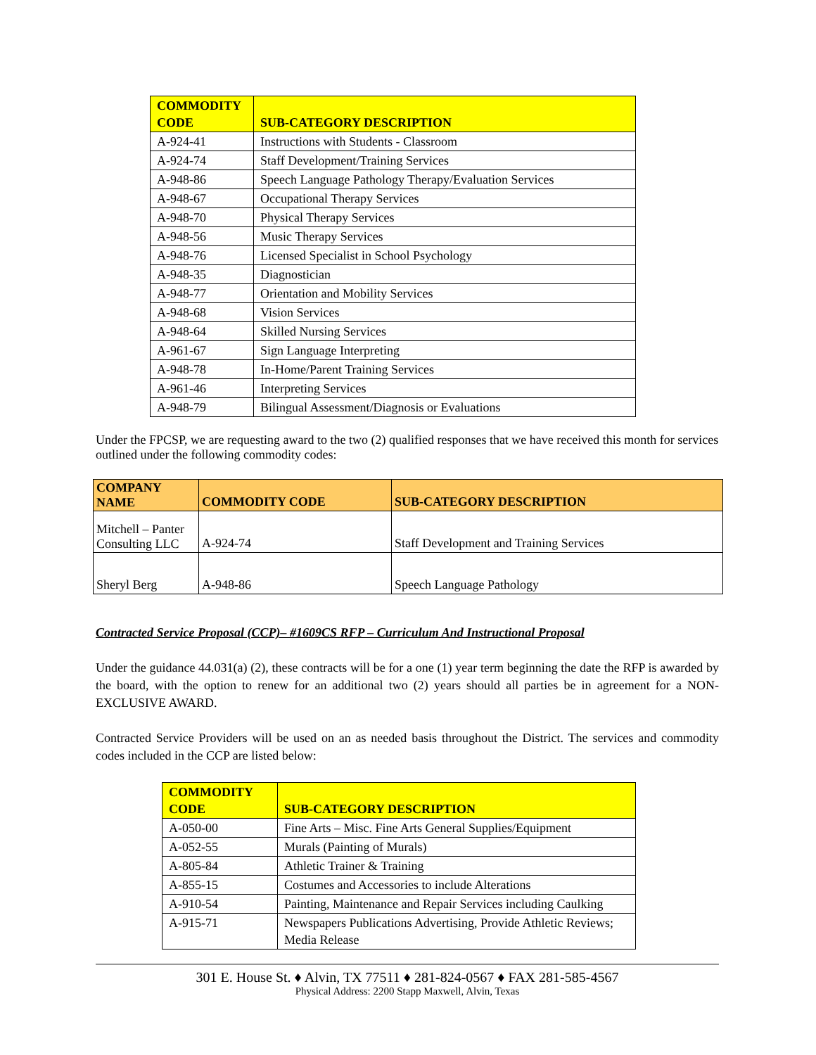| COMMODITY CODE | SUB-CATEGORY DESCRIPTION |
| --- | --- |
| A-924-41 | Instructions with Students - Classroom |
| A-924-74 | Staff Development/Training Services |
| A-948-86 | Speech Language Pathology Therapy/Evaluation Services |
| A-948-67 | Occupational Therapy Services |
| A-948-70 | Physical Therapy Services |
| A-948-56 | Music Therapy Services |
| A-948-76 | Licensed Specialist in School Psychology |
| A-948-35 | Diagnostician |
| A-948-77 | Orientation and Mobility Services |
| A-948-68 | Vision Services |
| A-948-64 | Skilled Nursing Services |
| A-961-67 | Sign Language Interpreting |
| A-948-78 | In-Home/Parent Training Services |
| A-961-46 | Interpreting Services |
| A-948-79 | Bilingual Assessment/Diagnosis or Evaluations |
Under the FPCSP, we are requesting award to the two (2) qualified responses that we have received this month for services outlined under the following commodity codes:
| COMPANY NAME | COMMODITY CODE | SUB-CATEGORY DESCRIPTION |
| --- | --- | --- |
| Mitchell – Panter Consulting LLC | A-924-74 | Staff Development and Training Services |
| Sheryl Berg | A-948-86 | Speech Language Pathology |
Contracted Service Proposal (CCP)– #1609CS RFP – Curriculum And Instructional Proposal
Under the guidance 44.031(a) (2), these contracts will be for a one (1) year term beginning the date the RFP is awarded by the board, with the option to renew for an additional two (2) years should all parties be in agreement for a NON-EXCLUSIVE AWARD.
Contracted Service Providers will be used on an as needed basis throughout the District. The services and commodity codes included in the CCP are listed below:
| COMMODITY CODE | SUB-CATEGORY DESCRIPTION |
| --- | --- |
| A-050-00 | Fine Arts – Misc. Fine Arts General Supplies/Equipment |
| A-052-55 | Murals (Painting of Murals) |
| A-805-84 | Athletic Trainer & Training |
| A-855-15 | Costumes and Accessories to include Alterations |
| A-910-54 | Painting, Maintenance and Repair Services including Caulking |
| A-915-71 | Newspapers Publications Advertising, Provide Athletic Reviews; Media Release |
301 E. House St. ♦ Alvin, TX 77511 ♦ 281-824-0567 ♦ FAX 281-585-4567
Physical Address: 2200 Stapp Maxwell, Alvin, Texas